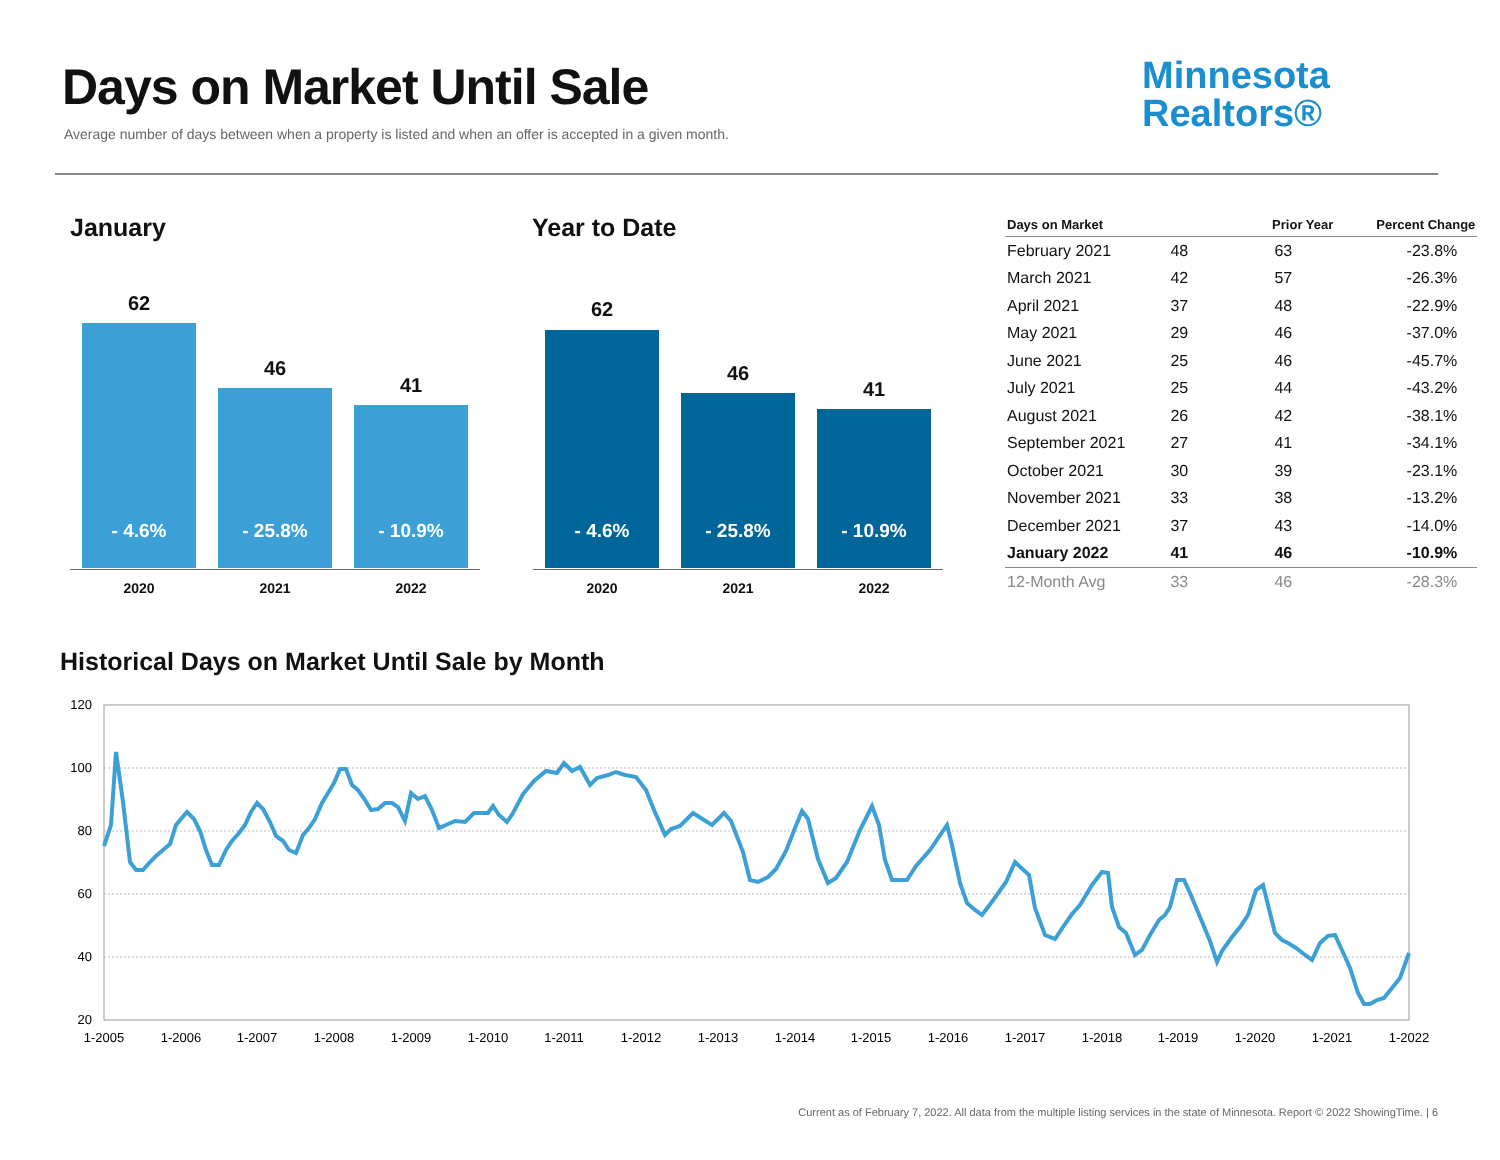Days on Market Until Sale
Average number of days between when a property is listed and when an offer is accepted in a given month.
Minnesota
Realtors®
January Year to Date
62
46
41
- 4.6% - 25.8% - 10.9%
2020 2021 2022
62
46
41
- 4.6% - 25.8% - 10.9%
2020 2021 2022
| Days on Market | | Prior Year | Percent Change |
| --- | --- | --- | --- |
| February 2021 | 48 | 63 | -23.8% |
| March 2021 | 42 | 57 | -26.3% |
| April 2021 | 37 | 48 | -22.9% |
| May 2021 | 29 | 46 | -37.0% |
| June 2021 | 25 | 46 | -45.7% |
| July 2021 | 25 | 44 | -43.2% |
| August 2021 | 26 | 42 | -38.1% |
| September 2021 | 27 | 41 | -34.1% |
| October 2021 | 30 | 39 | -23.1% |
| November 2021 | 33 | 38 | -13.2% |
| December 2021 | 37 | 43 | -14.0% |
| January 2022 | 41 | 46 | -10.9% |
| 12-Month Avg | 33 | 46 | -28.3% |
Historical Days on Market Until Sale by Month
120
100
80
60
40
20
1-2005
1-2006
1-2007
1-2008
1-2009
1-2010
1-2011
1-2012
1-2013
1-2014
1-2015
1-2016
1-2017
1-2018
1-2019
1-2020
1-2021
1-2022
Current as of February 7, 2022. All data from the multiple listing services in the state of Minnesota. Report © 2022 ShowingTime. | 6